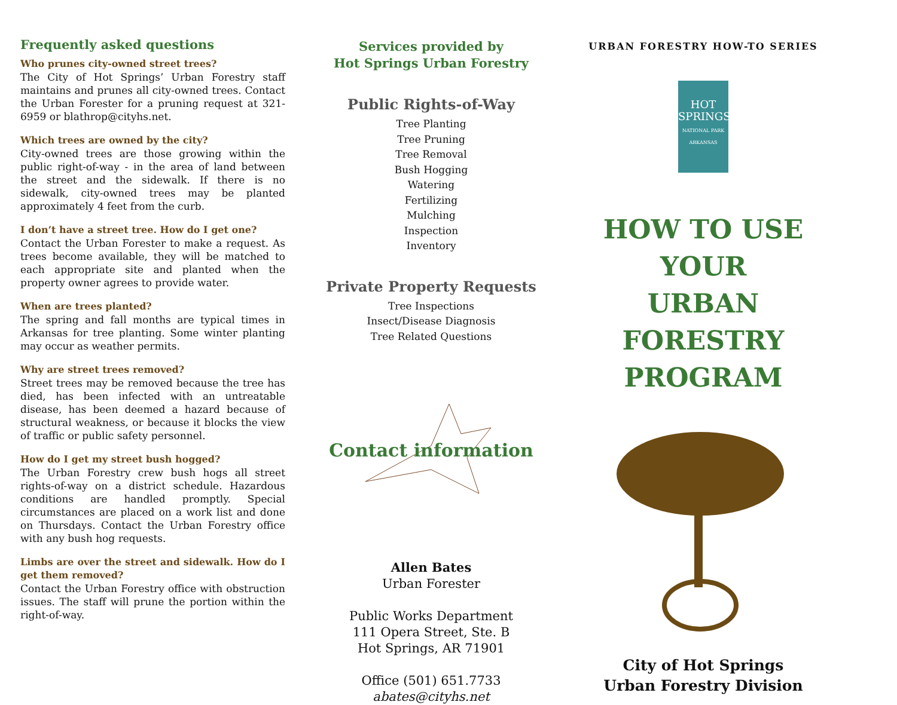Frequently asked questions
Who prunes city-owned street trees?
The City of Hot Springs’ Urban Forestry staff maintains and prunes all city-owned trees. Contact the Urban Forester for a pruning request at 321-6959 or blathrop@cityhs.net.
Which trees are owned by the city?
City-owned trees are those growing within the public right-of-way - in the area of land between the street and the sidewalk. If there is no sidewalk, city-owned trees may be planted approximately 4 feet from the curb.
I don’t have a street tree. How do I get one?
Contact the Urban Forester to make a request. As trees become available, they will be matched to each appropriate site and planted when the property owner agrees to provide water.
When are trees planted?
The spring and fall months are typical times in Arkansas for tree planting. Some winter planting may occur as weather permits.
Why are street trees removed?
Street trees may be removed because the tree has died, has been infected with an untreatable disease, has been deemed a hazard because of structural weakness, or because it blocks the view of traffic or public safety personnel.
How do I get my street bush hogged?
The Urban Forestry crew bush hogs all street rights-of-way on a district schedule. Hazardous conditions are handled promptly. Special circumstances are placed on a work list and done on Thursdays. Contact the Urban Forestry office with any bush hog requests.
Limbs are over the street and sidewalk. How do I get them removed?
Contact the Urban Forestry office with obstruction issues. The staff will prune the portion within the right-of-way.
Services provided by
Hot Springs Urban Forestry
Public Rights-of-Way
Tree Planting
Tree Pruning
Tree Removal
Bush Hogging
Watering
Fertilizing
Mulching
Inspection
Inventory
Private Property Requests
Tree Inspections
Insect/Disease Diagnosis
Tree Related Questions
Contact information
Allen Bates
Urban Forester
Public Works Department
111 Opera Street, Ste. B
Hot Springs, AR 71901
Office (501) 651.7733
abates@cityhs.net
URBAN FORESTRY HOW-TO SERIES
HOT
SPRINGS
NATIONAL PARK
ARKANSAS
HOW TO USE YOUR
URBAN
FORESTRY
PROGRAM
City of Hot Springs
Urban Forestry Division